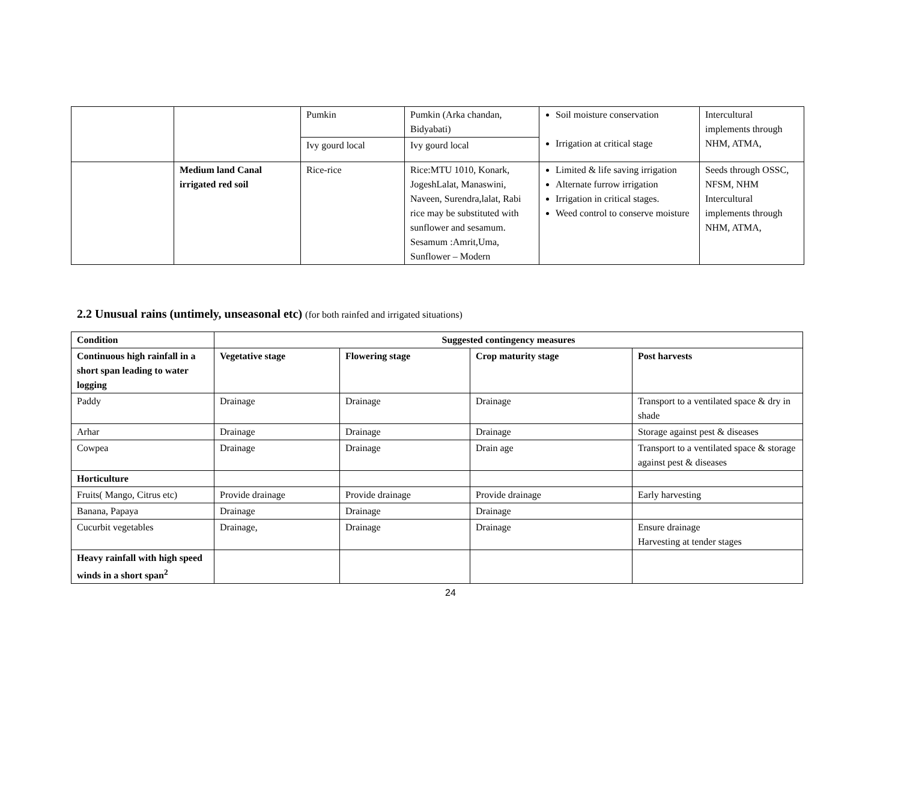| | | Pumkin | Pumkin (Arka chandan, Bidyabati) | Soil moisture conservation Irrigation at critical stage | Intercultural implements through NHM, ATMA, |
| | | Ivy gourd local | Ivy gourd local | | |
| | Medium land Canal irrigated red soil | Rice-rice | Rice:MTU 1010, Konark, JogeshLalat, Manaswini, Naveen, Surendra,lalat, Rabi rice may be substituted with sunflower and sesamum. Sesamum :Amrit,Uma, Sunflower – Modern | Limited & life saving irrigation Alternate furrow irrigation Irrigation in critical stages. Weed control to conserve moisture | Seeds through OSSC, NFSM, NHM Intercultural implements through NHM, ATMA, |
2.2 Unusual rains (untimely, unseasonal etc) (for both rainfed and irrigated situations)
| Condition | Suggested contingency measures | | | |
| --- | --- | --- | --- | --- |
| Continuous high rainfall in a short span leading to water logging | Vegetative stage | Flowering stage | Crop maturity stage | Post harvests |
| Paddy | Drainage | Drainage | Drainage | Transport to a ventilated space & dry in shade |
| Arhar | Drainage | Drainage | Drainage | Storage against pest & diseases |
| Cowpea | Drainage | Drainage | Drain age | Transport to a ventilated space & storage against pest & diseases |
| Horticulture | | | | |
| Fruits( Mango, Citrus etc) | Provide drainage | Provide drainage | Provide drainage | Early harvesting |
| Banana, Papaya | Drainage | Drainage | Drainage | |
| Cucurbit vegetables | Drainage, | Drainage | Drainage | Ensure drainage Harvesting at tender stages |
| Heavy rainfall with high speed winds in a short span<sup>2</sup> | | | | |
24